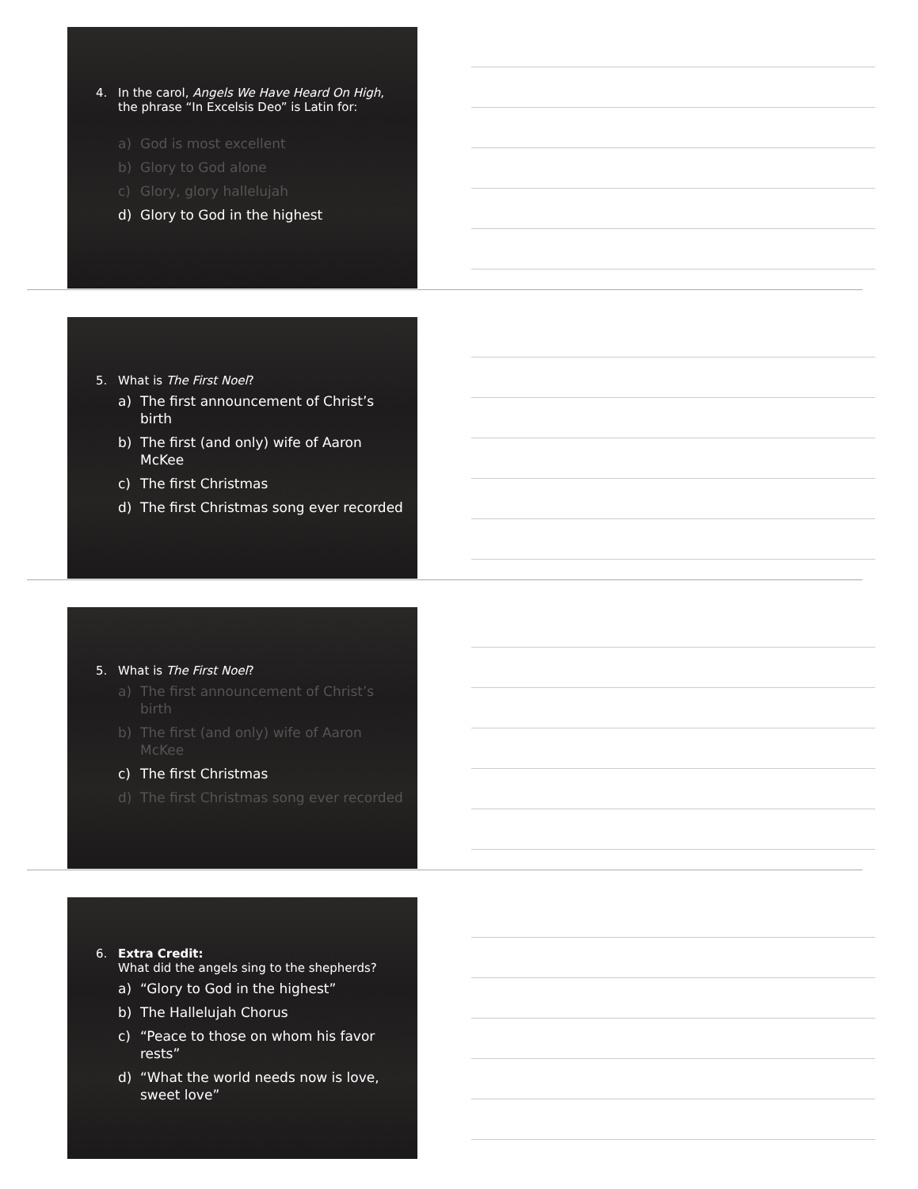4. In the carol, Angels We Have Heard On High, the phrase “In Excelsis Deo” is Latin for:
a) God is most excellent
b) Glory to God alone
c) Glory, glory hallelujah
d) Glory to God in the highest
5. What is The First Noel?
a) The first announcement of Christ’s birth
b) The first (and only) wife of Aaron McKee
c) The first Christmas
d) The first Christmas song ever recorded
5. What is The First Noel?
a) The first announcement of Christ’s birth
b) The first (and only) wife of Aaron McKee
c) The first Christmas
d) The first Christmas song ever recorded
6. Extra Credit:
What did the angels sing to the shepherds?
a) “Glory to God in the highest”
b) The Hallelujah Chorus
c) “Peace to those on whom his favor rests”
d) “What the world needs now is love, sweet love”